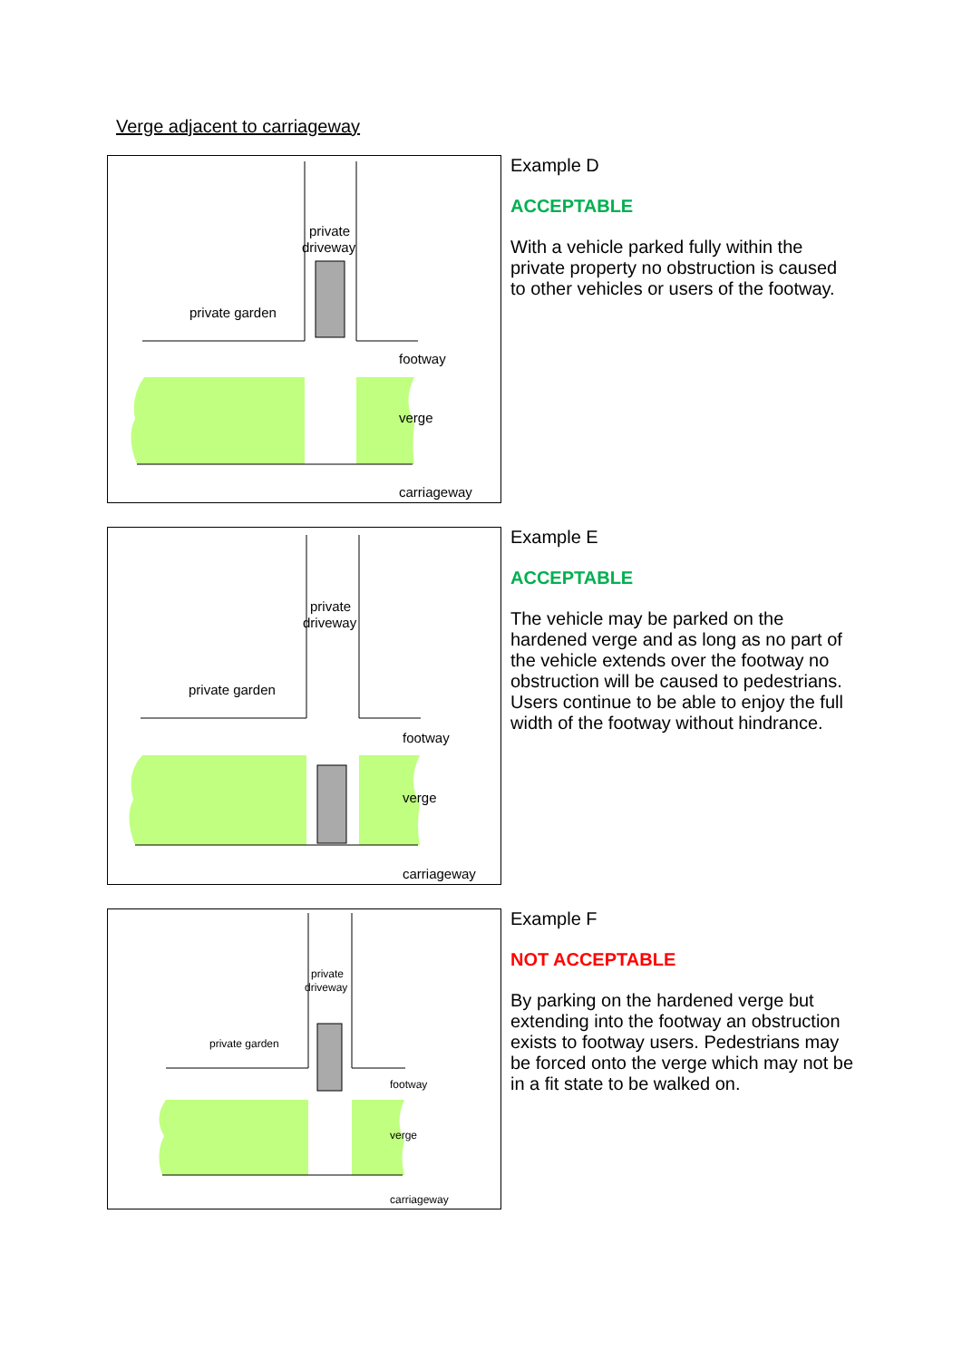Verge adjacent to carriageway
private
driveway
private garden
footway
verge
carriageway
Example D
ACCEPTABLE
With a vehicle parked fully within the private property no obstruction is caused to other vehicles or users of the footway.
private
driveway
private garden
footway
verge
carriageway
Example E
ACCEPTABLE
The vehicle may be parked on the hardened verge and as long as no part of the vehicle extends over the footway no obstruction will be caused to pedestrians. Users continue to be able to enjoy the full width of the footway without hindrance.
private
driveway
private garden
footway
verge
carriageway
Example F
NOT ACCEPTABLE
By parking on the hardened verge but extending into the footway an obstruction exists to footway users. Pedestrians may be forced onto the verge which may not be in a fit state to be walked on.